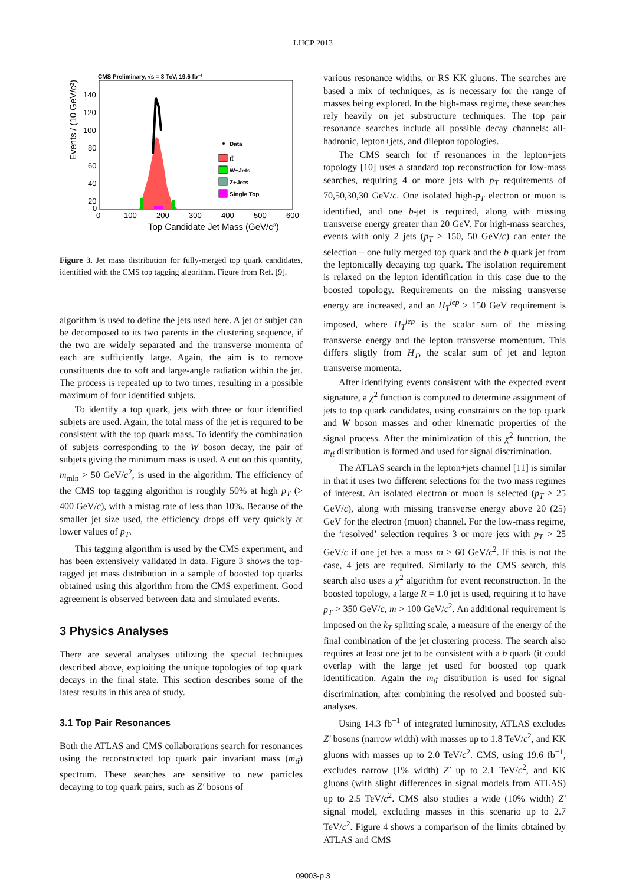LHCP 2013
CMS Preliminary, √s = 8 TeV, 19.6 fb⁻¹
Events / (10 GeV/c²)
140
120
100
80
60
40
20
0
0
100
200
300
400
500
600
Top Candidate Jet Mass (GeV/c²)
Data
tt̄
W+Jets
Z+Jets
Single Top
Figure 3. Jet mass distribution for fully-merged top quark candidates, identified with the CMS top tagging algorithm. Figure from Ref. [9].
algorithm is used to define the jets used here. A jet or subjet can be decomposed to its two parents in the clustering sequence, if the two are widely separated and the transverse momenta of each are sufficiently large. Again, the aim is to remove constituents due to soft and large-angle radiation within the jet. The process is repeated up to two times, resulting in a possible maximum of four identified subjets.
To identify a top quark, jets with three or four identified subjets are used. Again, the total mass of the jet is required to be consistent with the top quark mass. To identify the combination of subjets corresponding to the W boson decay, the pair of subjets giving the minimum mass is used. A cut on this quantity, m<sub>min</sub> > 50 GeV/c<sup>2</sup>, is used in the algorithm. The efficiency of the CMS top tagging algorithm is roughly 50% at high p<sub>T</sub> (> 400 GeV/c), with a mistag rate of less than 10%. Because of the smaller jet size used, the efficiency drops off very quickly at lower values of p<sub>T</sub>.
This tagging algorithm is used by the CMS experiment, and has been extensively validated in data. Figure 3 shows the top-tagged jet mass distribution in a sample of boosted top quarks obtained using this algorithm from the CMS experiment. Good agreement is observed between data and simulated events.
3 Physics Analyses
There are several analyses utilizing the special techniques described above, exploiting the unique topologies of top quark decays in the final state. This section describes some of the latest results in this area of study.
3.1 Top Pair Resonances
Both the ATLAS and CMS collaborations search for resonances using the reconstructed top quark pair invariant mass (m<sub>tt̄</sub>) spectrum. These searches are sensitive to new particles decaying to top quark pairs, such as Z′ bosons of
various resonance widths, or RS KK gluons. The searches are based a mix of techniques, as is necessary for the range of masses being explored. In the high-mass regime, these searches rely heavily on jet substructure techniques. The top pair resonance searches include all possible decay channels: all-hadronic, lepton+jets, and dilepton topologies.
The CMS search for tt̄ resonances in the lepton+jets topology [10] uses a standard top reconstruction for low-mass searches, requiring 4 or more jets with p<sub>T</sub> requirements of 70,50,30,30 GeV/c. One isolated high-p<sub>T</sub> electron or muon is identified, and one b-jet is required, along with missing transverse energy greater than 20 GeV. For high-mass searches, events with only 2 jets (p<sub>T</sub> > 150, 50 GeV/c) can enter the selection – one fully merged top quark and the b quark jet from the leptonically decaying top quark. The isolation requirement is relaxed on the lepton identification in this case due to the boosted topology. Requirements on the missing transverse energy are increased, and an H<sub>T</sub><sup>lep</sup> > 150 GeV requirement is imposed, where H<sub>T</sub><sup>lep</sup> is the scalar sum of the missing transverse energy and the lepton transverse momentum. This differs sligtly from H<sub>T</sub>, the scalar sum of jet and lepton transverse momenta.
After identifying events consistent with the expected event signature, a χ<sup>2</sup> function is computed to determine assignment of jets to top quark candidates, using constraints on the top quark and W boson masses and other kinematic properties of the signal process. After the minimization of this χ<sup>2</sup> function, the m<sub>tt̄</sub> distribution is formed and used for signal discrimination.
The ATLAS search in the lepton+jets channel [11] is similar in that it uses two different selections for the two mass regimes of interest. An isolated electron or muon is selected (p<sub>T</sub> > 25 GeV/c), along with missing transverse energy above 20 (25) GeV for the electron (muon) channel. For the low-mass regime, the ‘resolved’ selection requires 3 or more jets with p<sub>T</sub> > 25 GeV/c if one jet has a mass m > 60 GeV/c<sup>2</sup>. If this is not the case, 4 jets are required. Similarly to the CMS search, this search also uses a χ<sup>2</sup> algorithm for event reconstruction. In the boosted topology, a large R = 1.0 jet is used, requiring it to have p<sub>T</sub> > 350 GeV/c, m > 100 GeV/c<sup>2</sup>. An additional requirement is imposed on the k<sub>T</sub> splitting scale, a measure of the energy of the final combination of the jet clustering process. The search also requires at least one jet to be consistent with a b quark (it could overlap with the large jet used for boosted top quark identification. Again the m<sub>tt̄</sub> distribution is used for signal discrimination, after combining the resolved and boosted sub-analyses.
Using 14.3 fb<sup>−1</sup> of integrated luminosity, ATLAS excludes Z′ bosons (narrow width) with masses up to 1.8 TeV/c<sup>2</sup>, and KK gluons with masses up to 2.0 TeV/c<sup>2</sup>. CMS, using 19.6 fb<sup>−1</sup>, excludes narrow (1% width) Z′ up to 2.1 TeV/c<sup>2</sup>, and KK gluons (with slight differences in signal models from ATLAS) up to 2.5 TeV/c<sup>2</sup>. CMS also studies a wide (10% width) Z′ signal model, excluding masses in this scenario up to 2.7 TeV/c<sup>2</sup>. Figure 4 shows a comparison of the limits obtained by ATLAS and CMS
09003-p.3